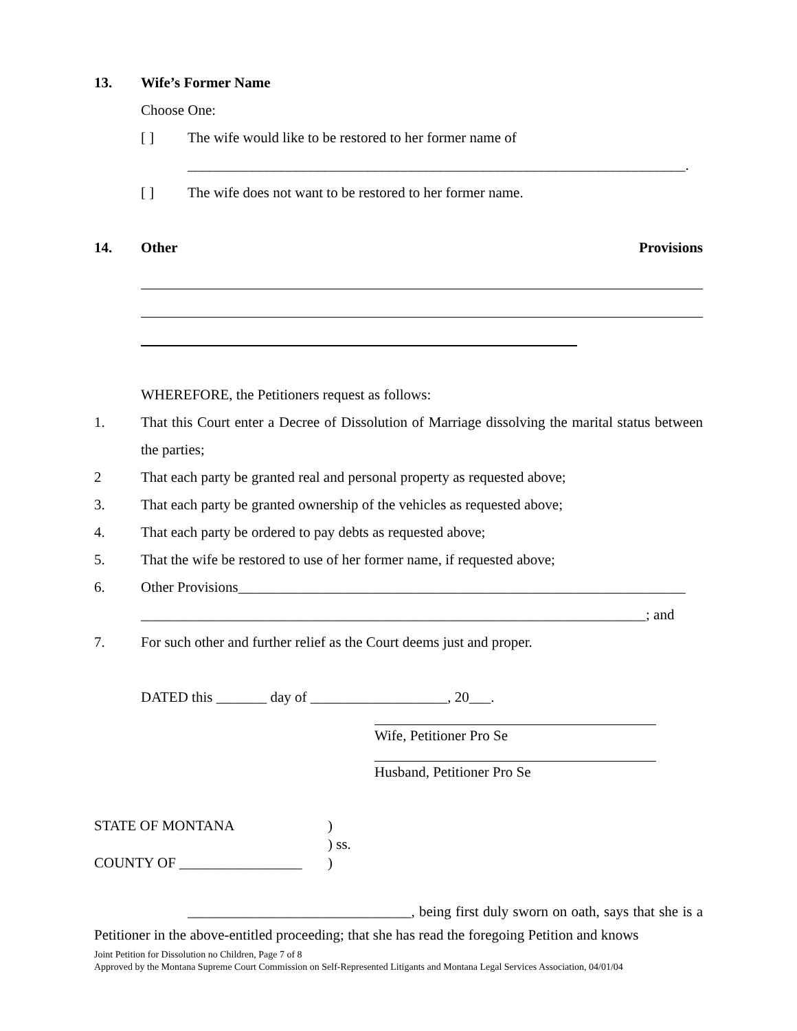13. Wife’s Former Name
Choose One:
[ ] The wife would like to be restored to her former name of
_____________________________________________________________________.
[ ] The wife does not want to be restored to her former name.
14. Other Provisions
WHEREFORE, the Petitioners request as follows:
1. That this Court enter a Decree of Dissolution of Marriage dissolving the marital status between the parties;
2 That each party be granted real and personal property as requested above;
3. That each party be granted ownership of the vehicles as requested above;
4. That each party be ordered to pay debts as requested above;
5. That the wife be restored to use of her former name, if requested above;
6. Other Provisions______________________________________________________________
______________________________________________________________________; and
7. For such other and further relief as the Court deems just and proper.
DATED this _______ day of ___________________, 20___.
Wife, Petitioner Pro Se
Husband, Petitioner Pro Se
STATE OF MONTANA)
) ss.
COUNTY OF _________________)
_______________________________, being first duly sworn on oath, says that she is a Petitioner in the above-entitled proceeding; that she has read the foregoing Petition and knows
Joint Petition for Dissolution no Children, Page 7 of 8
Approved by the Montana Supreme Court Commission on Self-Represented Litigants and Montana Legal Services Association, 04/01/04